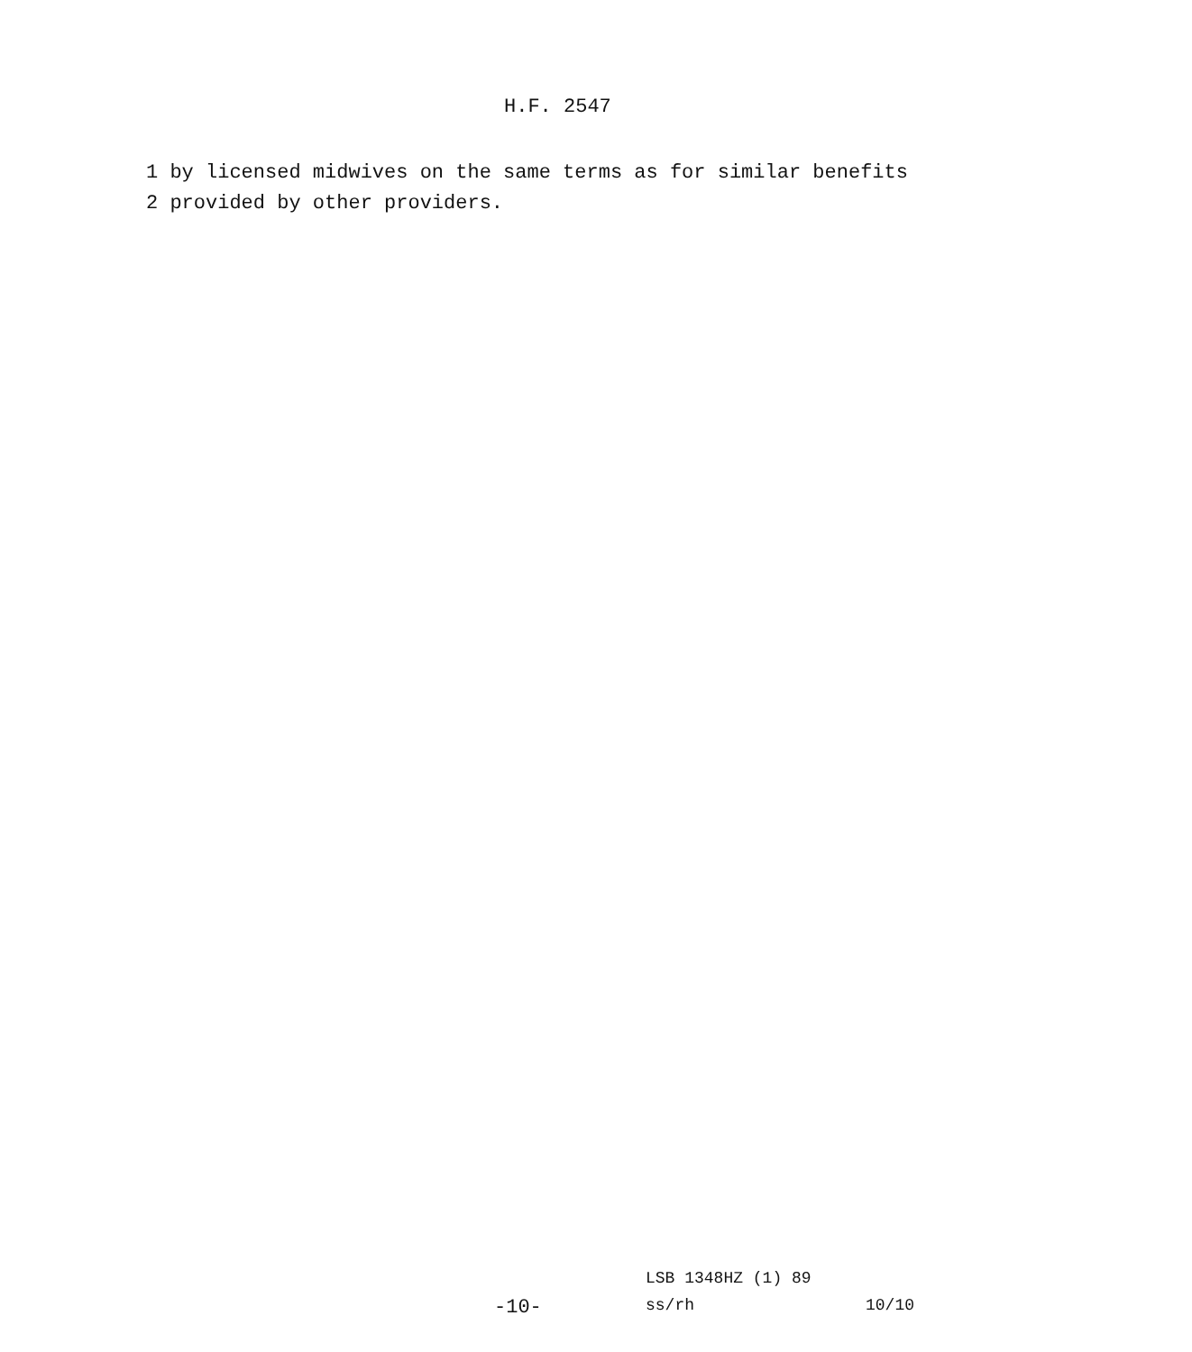H.F. 2547
1 by licensed midwives on the same terms as for similar benefits
2 provided by other providers.
LSB 1348HZ (1) 89
-10- ss/rh 10/10